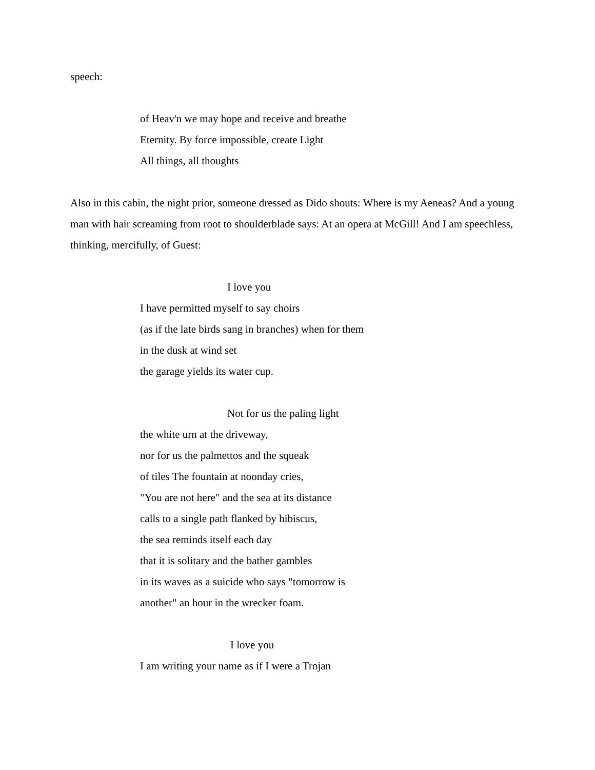speech:
of Heav'n we may hope and receive and breathe
Eternity. By force impossible, create Light
All things, all thoughts
Also in this cabin, the night prior, someone dressed as Dido shouts: Where is my Aeneas? And a young man with hair screaming from root to shoulderblade says: At an opera at McGill! And I am speechless, thinking, mercifully, of Guest:
I love you
I have permitted myself to say choirs
(as if the late birds sang in branches) when for them
in the dusk at wind set
the garage yields its water cup.
Not for us the paling light
the white urn at the driveway,
nor for us the palmettos and the squeak
of tiles The fountain at noonday cries,
"You are not here" and the sea at its distance
calls to a single path flanked by hibiscus,
the sea reminds itself each day
that it is solitary and the bather gambles
in its waves as a suicide who says "tomorrow is
another" an hour in the wrecker foam.
I love you
I am writing your name as if I were a Trojan